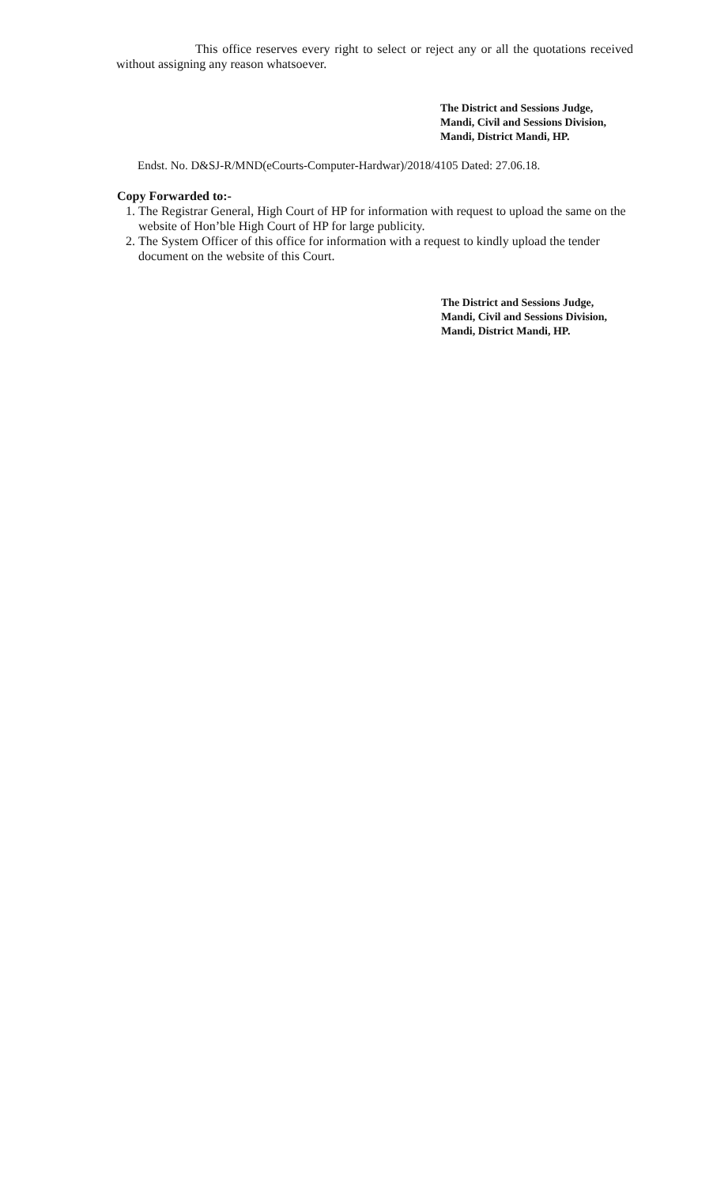This office reserves every right to select or reject any or all the quotations received without assigning any reason whatsoever.
The District and Sessions Judge,
Mandi, Civil and Sessions Division,
Mandi, District Mandi, HP.
Endst. No. D&SJ-R/MND(eCourts-Computer-Hardwar)/2018/4105 Dated: 27.06.18.
Copy Forwarded to:-
1. The Registrar General, High Court of HP for information with request to upload the same on the website of Hon’ble High Court of HP for large publicity.
2. The System Officer of this office for information with a request to kindly upload the tender document on the website of this Court.
The District and Sessions Judge,
Mandi, Civil and Sessions Division,
Mandi, District Mandi, HP.